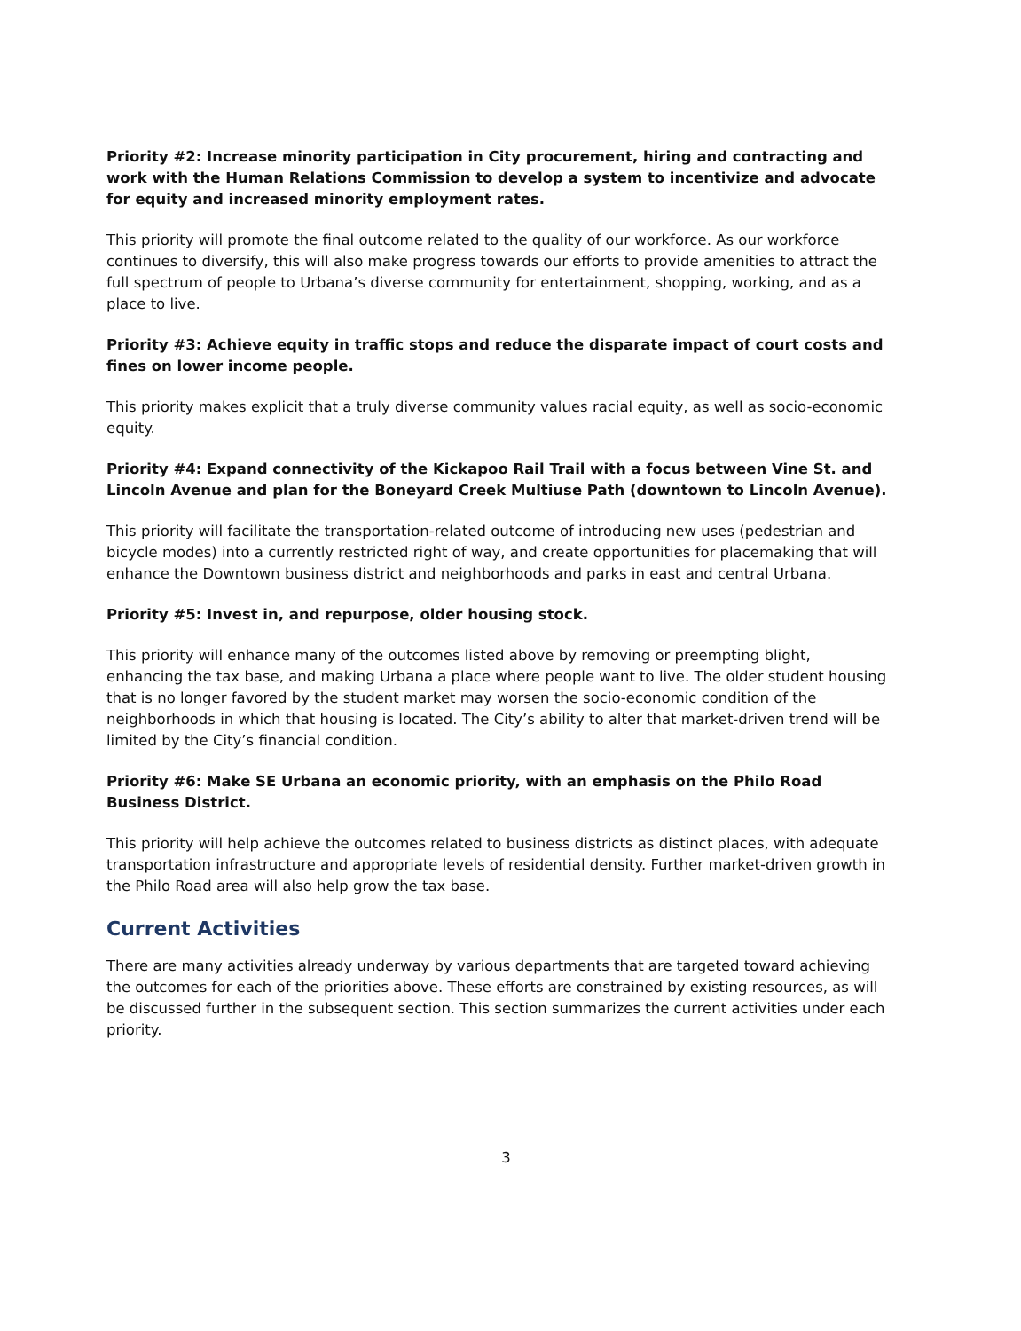Priority #2: Increase minority participation in City procurement, hiring and contracting and work with the Human Relations Commission to develop a system to incentivize and advocate for equity and increased minority employment rates.
This priority will promote the final outcome related to the quality of our workforce. As our workforce continues to diversify, this will also make progress towards our efforts to provide amenities to attract the full spectrum of people to Urbana’s diverse community for entertainment, shopping, working, and as a place to live.
Priority #3: Achieve equity in traffic stops and reduce the disparate impact of court costs and fines on lower income people.
This priority makes explicit that a truly diverse community values racial equity, as well as socio-economic equity.
Priority #4: Expand connectivity of the Kickapoo Rail Trail with a focus between Vine St. and Lincoln Avenue and plan for the Boneyard Creek Multiuse Path (downtown to Lincoln Avenue).
This priority will facilitate the transportation-related outcome of introducing new uses (pedestrian and bicycle modes) into a currently restricted right of way, and create opportunities for placemaking that will enhance the Downtown business district and neighborhoods and parks in east and central Urbana.
Priority #5: Invest in, and repurpose, older housing stock.
This priority will enhance many of the outcomes listed above by removing or preempting blight, enhancing the tax base, and making Urbana a place where people want to live. The older student housing that is no longer favored by the student market may worsen the socio-economic condition of the neighborhoods in which that housing is located. The City’s ability to alter that market-driven trend will be limited by the City’s financial condition.
Priority #6: Make SE Urbana an economic priority, with an emphasis on the Philo Road Business District.
This priority will help achieve the outcomes related to business districts as distinct places, with adequate transportation infrastructure and appropriate levels of residential density. Further market-driven growth in the Philo Road area will also help grow the tax base.
Current Activities
There are many activities already underway by various departments that are targeted toward achieving the outcomes for each of the priorities above. These efforts are constrained by existing resources, as will be discussed further in the subsequent section. This section summarizes the current activities under each priority.
3